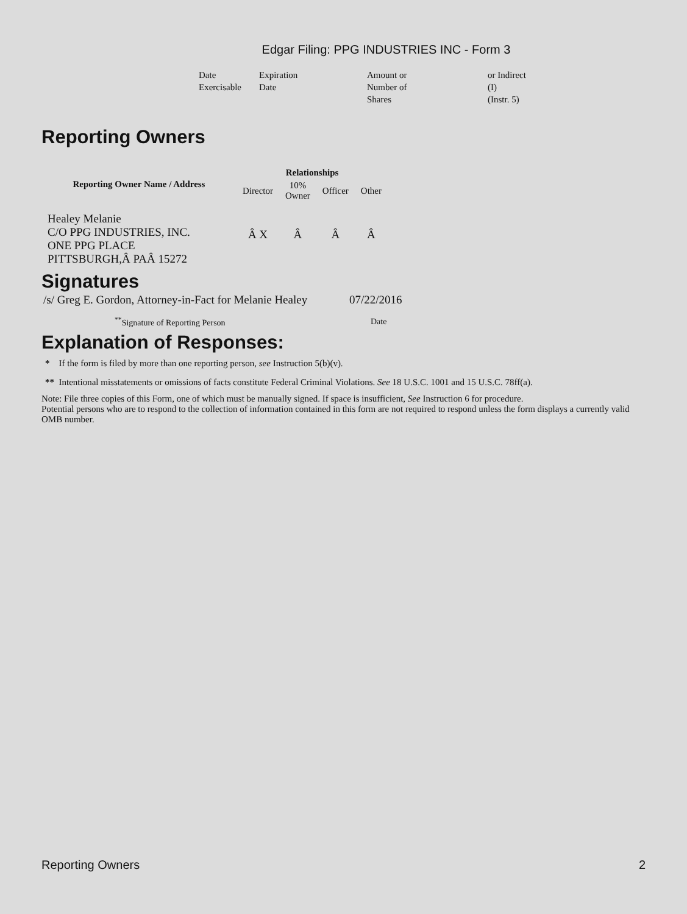Edgar Filing: PPG INDUSTRIES INC - Form 3
| Date Exercisable | Expiration Date | Amount or Number of Shares | or Indirect (I) (Instr. 5) |
Reporting Owners
| Reporting Owner Name / Address | Relationships | | | |
| --- | --- | --- | --- | --- |
| | Director | 10% Owner | Officer | Other |
| Healey Melanie C/O PPG INDUSTRIES, INC. ONE PPG PLACE PITTSBURGH,Â PAÂ 15272 | Â X | Â | Â | Â |
Signatures
| /s/ Greg E. Gordon, Attorney-in-Fact for Melanie Healey | 07/22/2016 |
| <sup>**</sup> Signature of Reporting Person | Date |
Explanation of Responses:
* If the form is filed by more than one reporting person, see Instruction 5(b)(v).
** Intentional misstatements or omissions of facts constitute Federal Criminal Violations. See 18 U.S.C. 1001 and 15 U.S.C. 78ff(a).
Note: File three copies of this Form, one of which must be manually signed. If space is insufficient, See Instruction 6 for procedure.
Potential persons who are to respond to the collection of information contained in this form are not required to respond unless the form displays a currently valid OMB number.
Reporting Owners 2